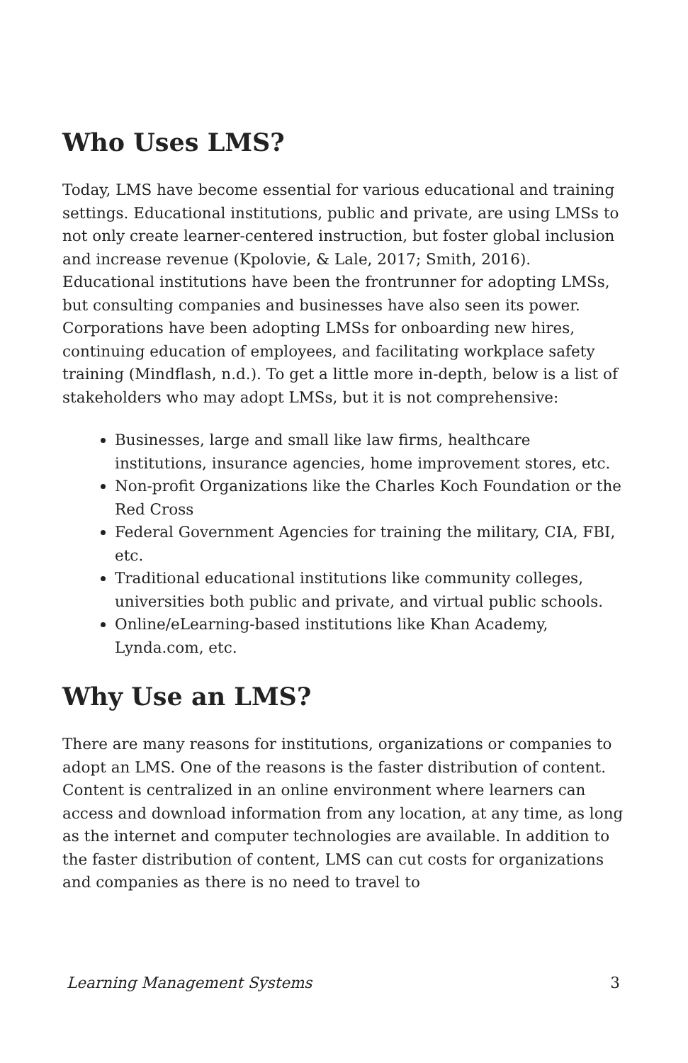Who Uses LMS?
Today, LMS have become essential for various educational and training settings. Educational institutions, public and private, are using LMSs to not only create learner-centered instruction, but foster global inclusion and increase revenue (Kpolovie, & Lale, 2017; Smith, 2016). Educational institutions have been the frontrunner for adopting LMSs, but consulting companies and businesses have also seen its power. Corporations have been adopting LMSs for onboarding new hires, continuing education of employees, and facilitating workplace safety training (Mindflash, n.d.). To get a little more in-depth, below is a list of stakeholders who may adopt LMSs, but it is not comprehensive:
Businesses, large and small like law firms, healthcare institutions, insurance agencies, home improvement stores, etc.
Non-profit Organizations like the Charles Koch Foundation or the Red Cross
Federal Government Agencies for training the military, CIA, FBI, etc.
Traditional educational institutions like community colleges, universities both public and private, and virtual public schools.
Online/eLearning-based institutions like Khan Academy, Lynda.com, etc.
Why Use an LMS?
There are many reasons for institutions, organizations or companies to adopt an LMS. One of the reasons is the faster distribution of content. Content is centralized in an online environment where learners can access and download information from any location, at any time, as long as the internet and computer technologies are available. In addition to the faster distribution of content, LMS can cut costs for organizations and companies as there is no need to travel to
Learning Management Systems 3